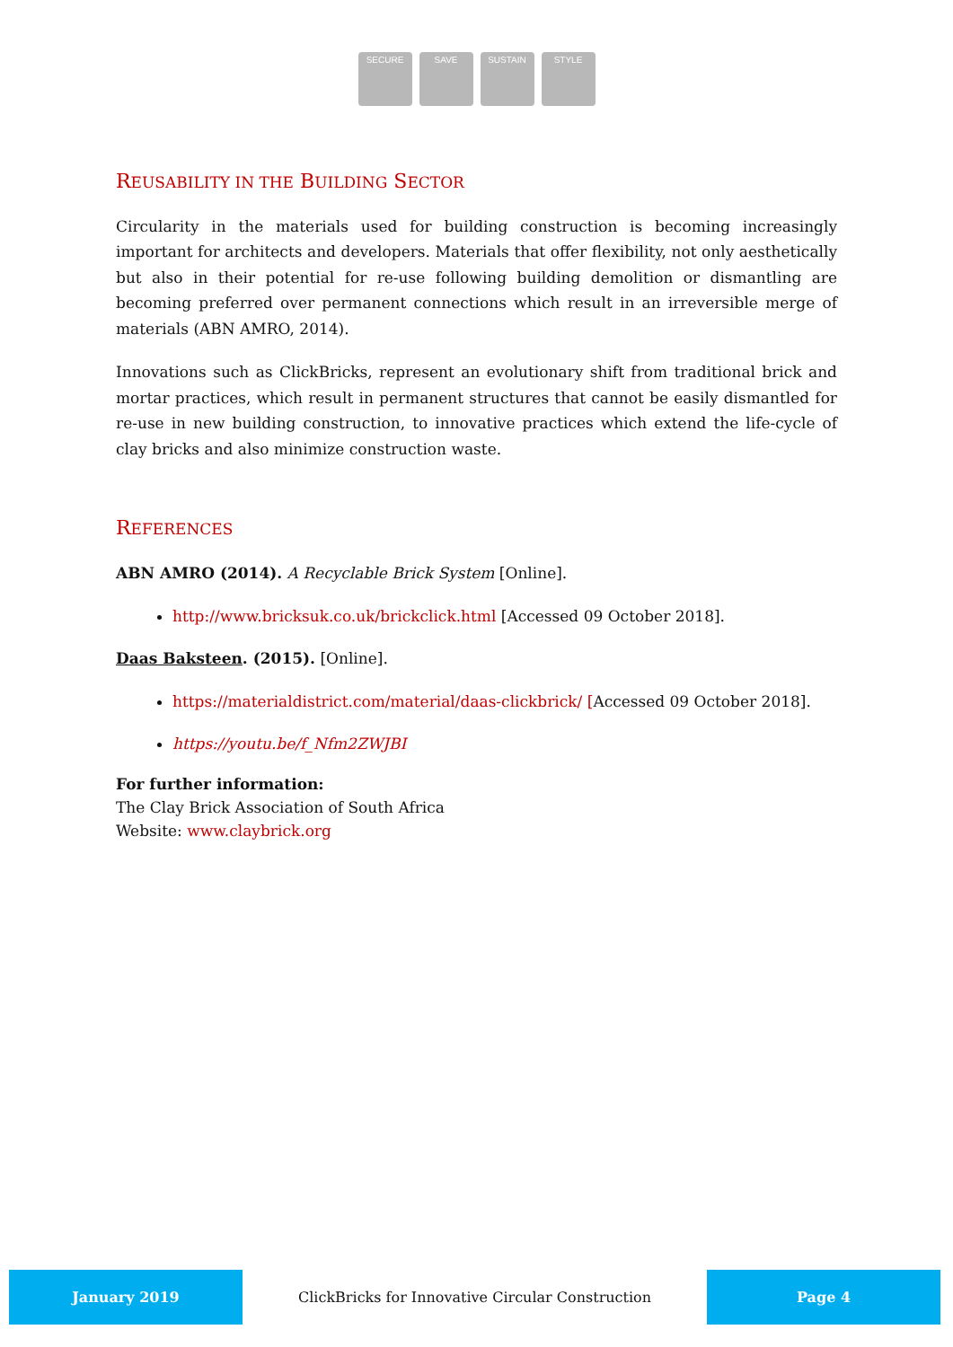SECURE SAVE SUSTAIN STYLE
REUSABILITY IN THE BUILDING SECTOR
Circularity in the materials used for building construction is becoming increasingly important for architects and developers. Materials that offer flexibility, not only aesthetically but also in their potential for re-use following building demolition or dismantling are becoming preferred over permanent connections which result in an irreversible merge of materials (ABN AMRO, 2014).
Innovations such as ClickBricks, represent an evolutionary shift from traditional brick and mortar practices, which result in permanent structures that cannot be easily dismantled for re-use in new building construction, to innovative practices which extend the life-cycle of clay bricks and also minimize construction waste.
REFERENCES
ABN AMRO (2014). A Recyclable Brick System [Online].
http://www.bricksuk.co.uk/brickclick.html [Accessed 09 October 2018].
Daas Baksteen. (2015). [Online].
https://materialdistrict.com/material/daas-clickbrick/ [Accessed 09 October 2018].
https://youtu.be/f_Nfm2ZWJBI
For further information:
The Clay Brick Association of South Africa
Website: www.claybrick.org
January 2019
ClickBricks for Innovative Circular Construction
Page 4